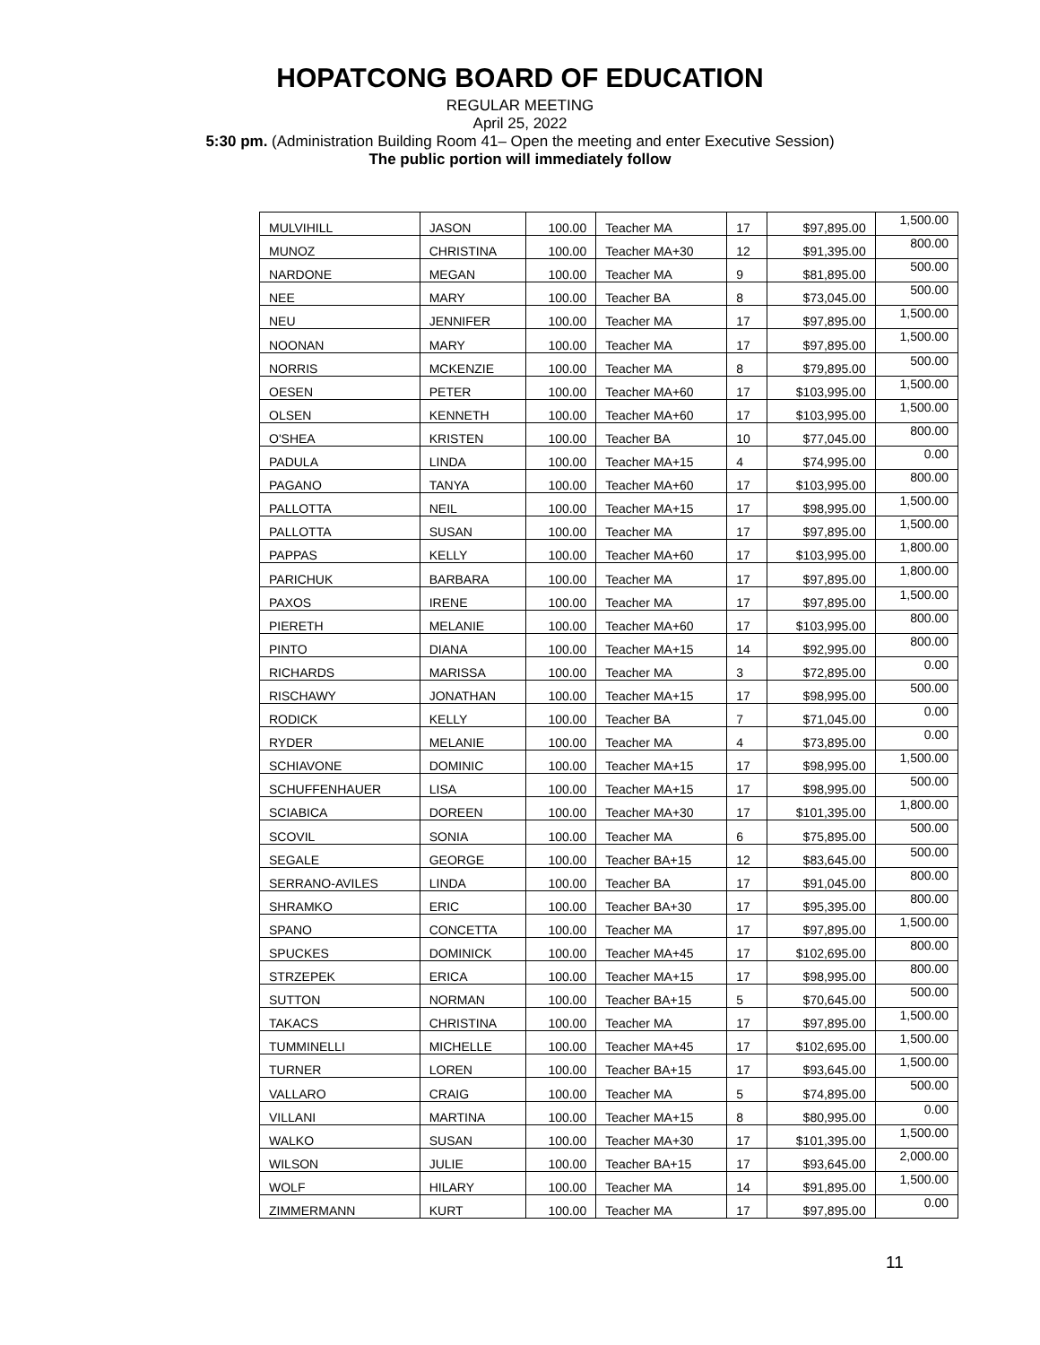HOPATCONG BOARD OF EDUCATION
REGULAR MEETING
April 25, 2022
5:30 pm. (Administration Building Room 41– Open the meeting and enter Executive Session)
The public portion will immediately follow
| MULVIHILL | JASON | 100.00 | Teacher MA | 17 | $97,895.00 | 1,500.00 |
| MUNOZ | CHRISTINA | 100.00 | Teacher MA+30 | 12 | $91,395.00 | 800.00 |
| NARDONE | MEGAN | 100.00 | Teacher MA | 9 | $81,895.00 | 500.00 |
| NEE | MARY | 100.00 | Teacher BA | 8 | $73,045.00 | 500.00 |
| NEU | JENNIFER | 100.00 | Teacher MA | 17 | $97,895.00 | 1,500.00 |
| NOONAN | MARY | 100.00 | Teacher MA | 17 | $97,895.00 | 1,500.00 |
| NORRIS | MCKENZIE | 100.00 | Teacher MA | 8 | $79,895.00 | 500.00 |
| OESEN | PETER | 100.00 | Teacher MA+60 | 17 | $103,995.00 | 1,500.00 |
| OLSEN | KENNETH | 100.00 | Teacher MA+60 | 17 | $103,995.00 | 1,500.00 |
| O'SHEA | KRISTEN | 100.00 | Teacher BA | 10 | $77,045.00 | 800.00 |
| PADULA | LINDA | 100.00 | Teacher MA+15 | 4 | $74,995.00 | 0.00 |
| PAGANO | TANYA | 100.00 | Teacher MA+60 | 17 | $103,995.00 | 800.00 |
| PALLOTTA | NEIL | 100.00 | Teacher MA+15 | 17 | $98,995.00 | 1,500.00 |
| PALLOTTA | SUSAN | 100.00 | Teacher MA | 17 | $97,895.00 | 1,500.00 |
| PAPPAS | KELLY | 100.00 | Teacher MA+60 | 17 | $103,995.00 | 1,800.00 |
| PARICHUK | BARBARA | 100.00 | Teacher MA | 17 | $97,895.00 | 1,800.00 |
| PAXOS | IRENE | 100.00 | Teacher MA | 17 | $97,895.00 | 1,500.00 |
| PIERETH | MELANIE | 100.00 | Teacher MA+60 | 17 | $103,995.00 | 800.00 |
| PINTO | DIANA | 100.00 | Teacher MA+15 | 14 | $92,995.00 | 800.00 |
| RICHARDS | MARISSA | 100.00 | Teacher MA | 3 | $72,895.00 | 0.00 |
| RISCHAWY | JONATHAN | 100.00 | Teacher MA+15 | 17 | $98,995.00 | 500.00 |
| RODICK | KELLY | 100.00 | Teacher BA | 7 | $71,045.00 | 0.00 |
| RYDER | MELANIE | 100.00 | Teacher MA | 4 | $73,895.00 | 0.00 |
| SCHIAVONE | DOMINIC | 100.00 | Teacher MA+15 | 17 | $98,995.00 | 1,500.00 |
| SCHUFFENHAUER | LISA | 100.00 | Teacher MA+15 | 17 | $98,995.00 | 500.00 |
| SCIABICA | DOREEN | 100.00 | Teacher MA+30 | 17 | $101,395.00 | 1,800.00 |
| SCOVIL | SONIA | 100.00 | Teacher MA | 6 | $75,895.00 | 500.00 |
| SEGALE | GEORGE | 100.00 | Teacher BA+15 | 12 | $83,645.00 | 500.00 |
| SERRANO-AVILES | LINDA | 100.00 | Teacher BA | 17 | $91,045.00 | 800.00 |
| SHRAMKO | ERIC | 100.00 | Teacher BA+30 | 17 | $95,395.00 | 800.00 |
| SPANO | CONCETTA | 100.00 | Teacher MA | 17 | $97,895.00 | 1,500.00 |
| SPUCKES | DOMINICK | 100.00 | Teacher MA+45 | 17 | $102,695.00 | 800.00 |
| STRZEPEK | ERICA | 100.00 | Teacher MA+15 | 17 | $98,995.00 | 800.00 |
| SUTTON | NORMAN | 100.00 | Teacher BA+15 | 5 | $70,645.00 | 500.00 |
| TAKACS | CHRISTINA | 100.00 | Teacher MA | 17 | $97,895.00 | 1,500.00 |
| TUMMINELLI | MICHELLE | 100.00 | Teacher MA+45 | 17 | $102,695.00 | 1,500.00 |
| TURNER | LOREN | 100.00 | Teacher BA+15 | 17 | $93,645.00 | 1,500.00 |
| VALLARO | CRAIG | 100.00 | Teacher MA | 5 | $74,895.00 | 500.00 |
| VILLANI | MARTINA | 100.00 | Teacher MA+15 | 8 | $80,995.00 | 0.00 |
| WALKO | SUSAN | 100.00 | Teacher MA+30 | 17 | $101,395.00 | 1,500.00 |
| WILSON | JULIE | 100.00 | Teacher BA+15 | 17 | $93,645.00 | 2,000.00 |
| WOLF | HILARY | 100.00 | Teacher MA | 14 | $91,895.00 | 1,500.00 |
| ZIMMERMANN | KURT | 100.00 | Teacher MA | 17 | $97,895.00 | 0.00 |
11